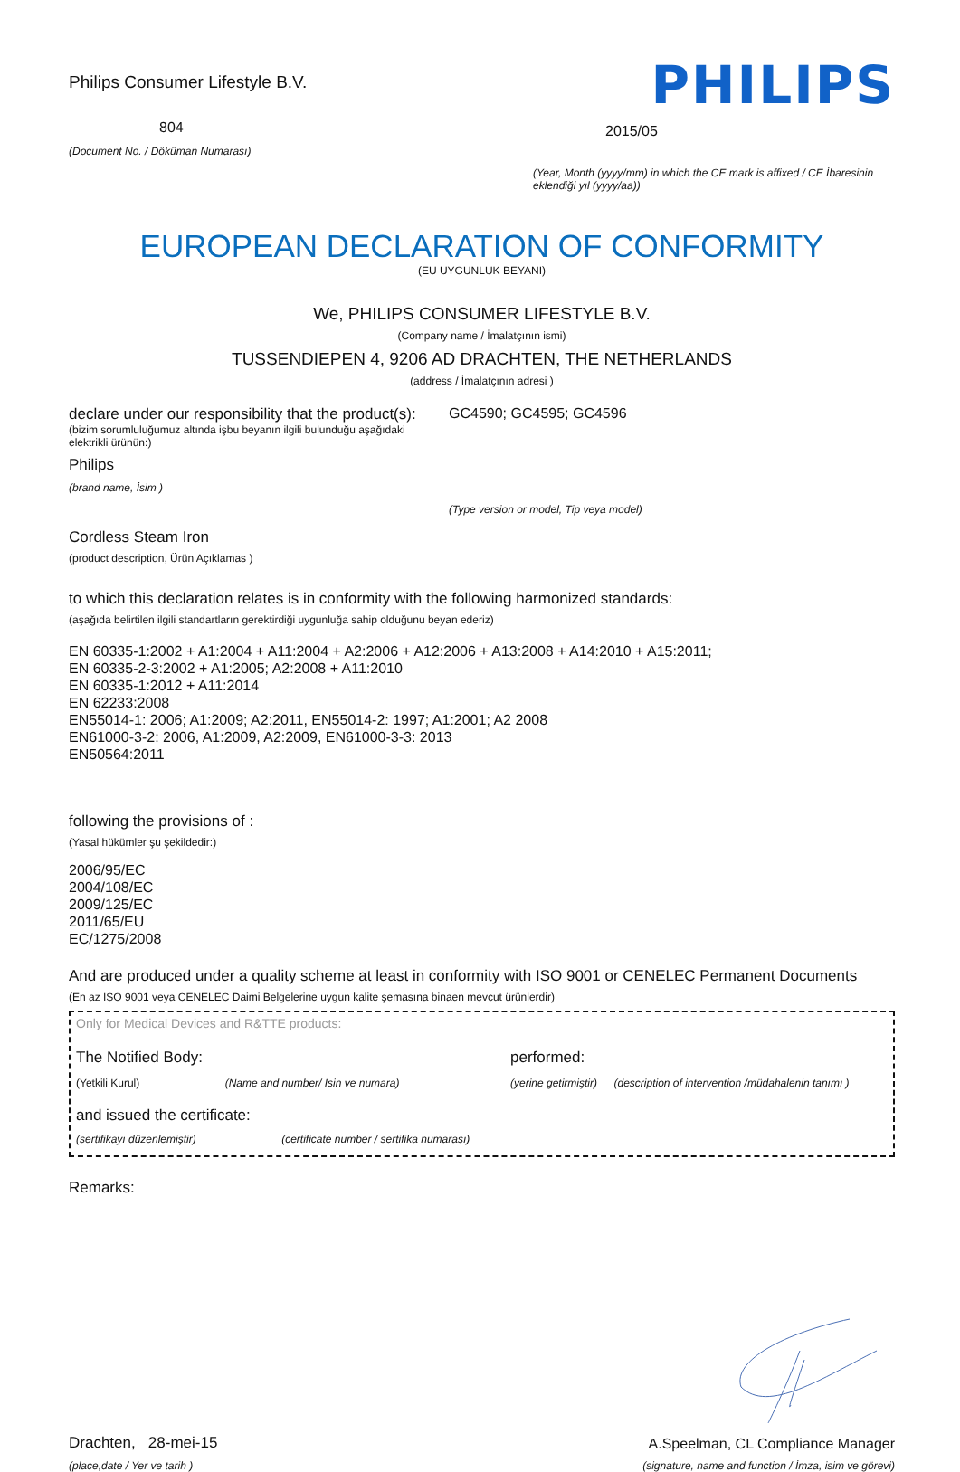Philips Consumer Lifestyle B.V.
804
(Document No. / Döküman Numarası)
PHILIPS
2015/05
(Year, Month (yyyy/mm) in which the CE mark is affixed / CE İbaresinin eklendiği yıl (yyyy/aa))
EUROPEAN DECLARATION OF CONFORMITY
(EU UYGUNLUK BEYANI)
We, PHILIPS CONSUMER LIFESTYLE B.V.
(Company name / İmalatçının ismi)
TUSSENDIEPEN 4, 9206 AD DRACHTEN, THE NETHERLANDS
(address / İmalatçının adresi )
declare under our responsibility that the product(s):
(bizim sorumluluğumuz altında işbu beyanın ilgili bulunduğu aşağıdaki elektrikli ürünün:)
Philips
(brand name, İsim )
GC4590; GC4595; GC4596
(Type version or model, Tip veya model)
Cordless Steam Iron
(product description, Ürün Açıklamas )
to which this declaration relates is in conformity with the following harmonized standards:
(aşağıda belirtilen ilgili standartların gerektirdiği uygunluğa sahip olduğunu beyan ederiz)
EN 60335-1:2002 + A1:2004 + A11:2004 + A2:2006 + A12:2006 + A13:2008 + A14:2010 + A15:2011;
EN 60335-2-3:2002 + A1:2005; A2:2008 + A11:2010
EN 60335-1:2012 + A11:2014
EN 62233:2008
EN55014-1: 2006; A1:2009; A2:2011, EN55014-2: 1997; A1:2001; A2 2008
EN61000-3-2: 2006, A1:2009, A2:2009, EN61000-3-3: 2013
EN50564:2011
following the provisions of :
(Yasal hükümler şu şekildedir:)
2006/95/EC
2004/108/EC
2009/125/EC
2011/65/EU
EC/1275/2008
And are produced under a quality scheme at least in conformity with ISO 9001 or CENELEC Permanent Documents
(En az ISO 9001 veya CENELEC Daimi Belgelerine uygun kalite şemasına binaen mevcut ürünlerdir)
Only for Medical Devices and R&TTE products:
The Notified Body:
(Yetkili Kurul) (Name and number/ Isin ve numara)
performed:
(yerine getirmiştir) (description of intervention /müdahalenin tanımı )
and issued the certificate:
(sertifikayı düzenlemiştir) (certificate number / sertifika numarası)
Remarks:
Drachten, 28-mei-15
(place,date / Yer ve tarih )
A.Speelman, CL Compliance Manager
(signature, name and function / İmza, isim ve görevi)